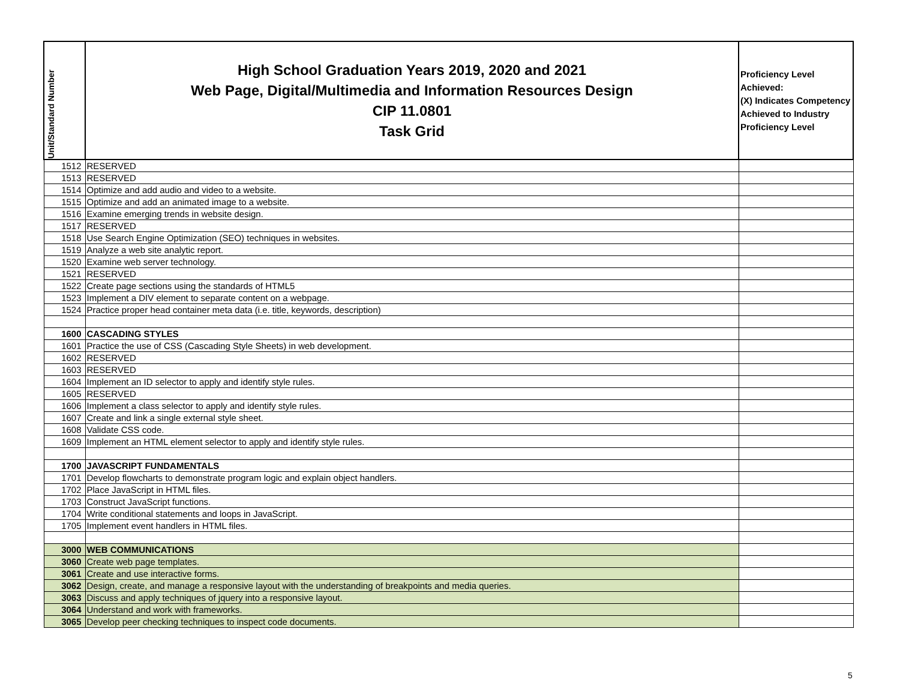| Unit/Standard Number | High School Graduation Years 2019, 2020 and 2021 Web Page, Digital/Multimedia and Information Resources Design CIP 11.0801 Task Grid | Proficiency Level Achieved: (X) Indicates Competency Achieved to Industry Proficiency Level |
| --- | --- | --- |
| 1512 | RESERVED | |
| 1513 | RESERVED | |
| 1514 | Optimize and add audio and video to a website. | |
| 1515 | Optimize and add an animated image to a website. | |
| 1516 | Examine emerging trends in website design. | |
| 1517 | RESERVED | |
| 1518 | Use Search Engine Optimization (SEO) techniques in websites. | |
| 1519 | Analyze a web site analytic report. | |
| 1520 | Examine web server technology. | |
| 1521 | RESERVED | |
| 1522 | Create page sections using the standards of HTML5 | |
| 1523 | Implement a DIV element to separate content on a webpage. | |
| 1524 | Practice proper head container meta data (i.e. title, keywords, description) | |
| 1600 | CASCADING STYLES | |
| 1601 | Practice the use of CSS (Cascading Style Sheets) in web development. | |
| 1602 | RESERVED | |
| 1603 | RESERVED | |
| 1604 | Implement an ID selector to apply and identify style rules. | |
| 1605 | RESERVED | |
| 1606 | Implement a class selector to apply and identify style rules. | |
| 1607 | Create and link a single external style sheet. | |
| 1608 | Validate CSS code. | |
| 1609 | Implement an HTML element selector to apply and identify style rules. | |
| 1700 | JAVASCRIPT FUNDAMENTALS | |
| 1701 | Develop flowcharts to demonstrate program logic and explain object handlers. | |
| 1702 | Place JavaScript in HTML files. | |
| 1703 | Construct JavaScript functions. | |
| 1704 | Write conditional statements and loops in JavaScript. | |
| 1705 | Implement event handlers in HTML files. | |
| 3000 | WEB COMMUNICATIONS | |
| 3060 | Create web page templates. | |
| 3061 | Create and use interactive forms. | |
| 3062 | Design, create, and manage a responsive layout with the understanding of breakpoints and media queries. | |
| 3063 | Discuss and apply techniques of jquery into a responsive layout. | |
| 3064 | Understand and work with frameworks. | |
| 3065 | Develop peer checking techniques to inspect code documents. | |
5